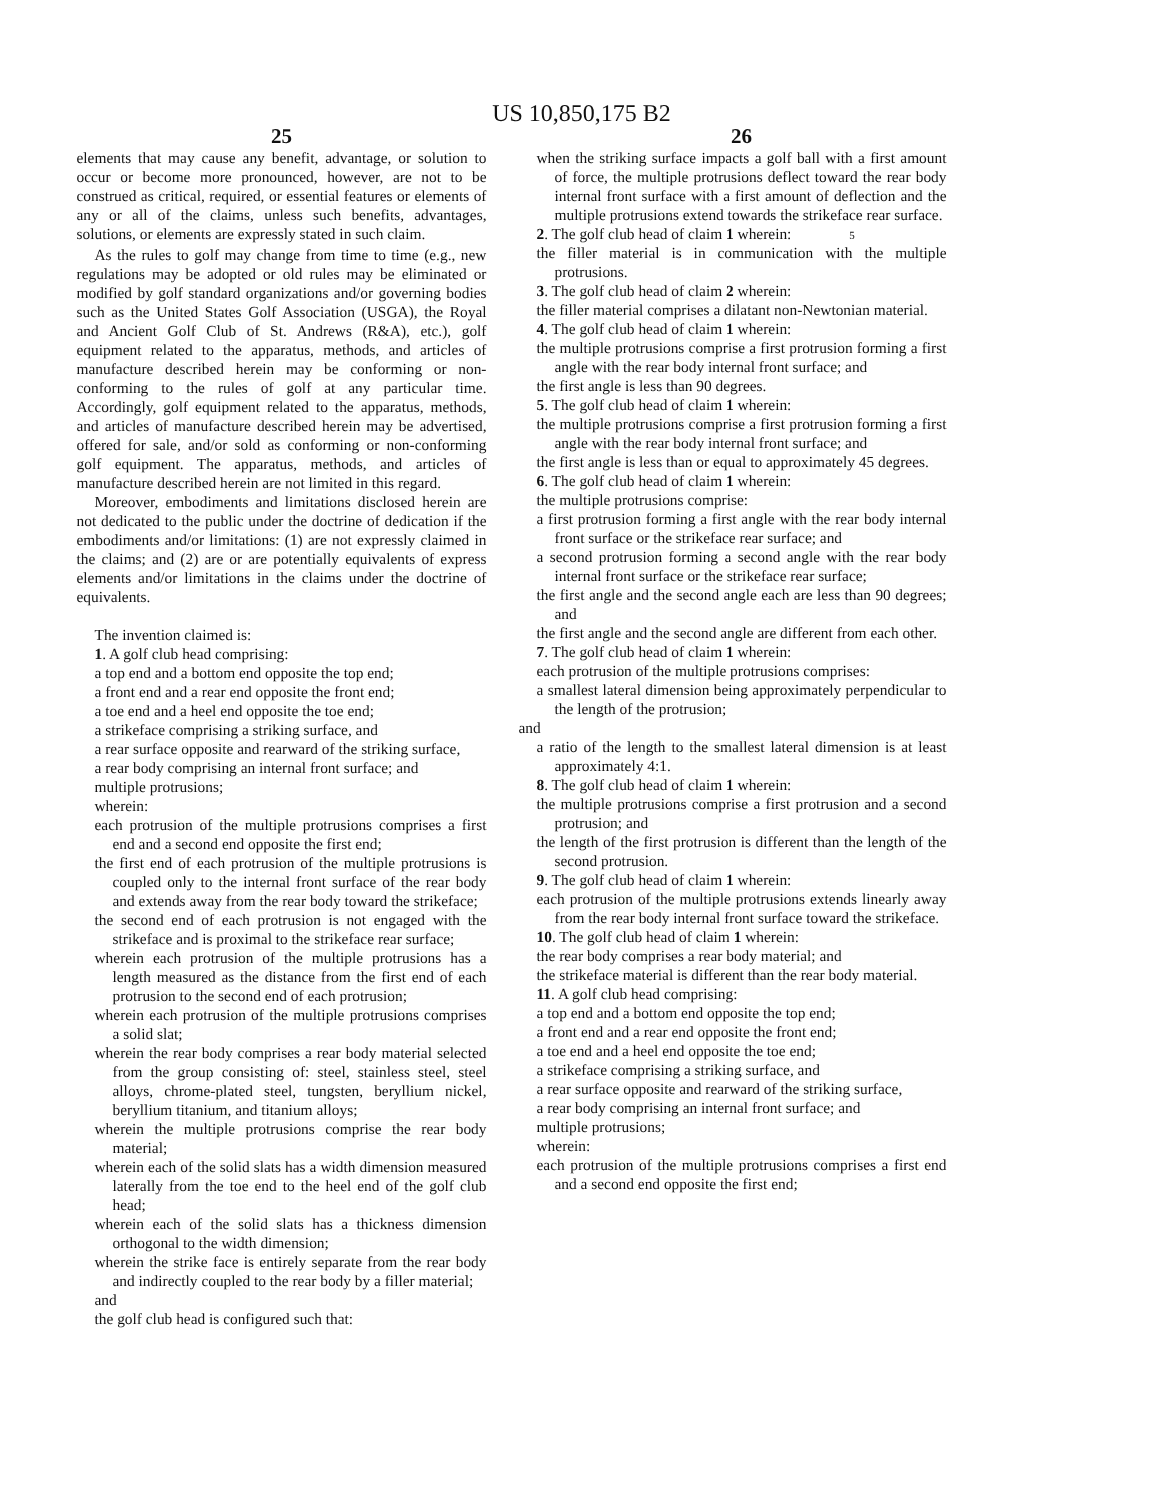US 10,850,175 B2
25
elements that may cause any benefit, advantage, or solution to occur or become more pronounced, however, are not to be construed as critical, required, or essential features or elements of any or all of the claims, unless such benefits, advantages, solutions, or elements are expressly stated in such claim. 5
As the rules to golf may change from time to time (e.g., new regulations may be adopted or old rules may be eliminated or modified by golf standard organizations and/or governing bodies such as the United States Golf Association (USGA), the Royal and Ancient Golf Club of St. Andrews (R&A), etc.), golf equipment related to the apparatus, methods, and articles of manufacture described herein may be conforming or non-conforming to the rules of golf at any particular time. Accordingly, golf equipment related to the apparatus, methods, and articles of manufacture described herein may be advertised, offered for sale, and/or sold as conforming or non-conforming golf equipment. The apparatus, methods, and articles of manufacture described herein are not limited in this regard.
Moreover, embodiments and limitations disclosed herein are not dedicated to the public under the doctrine of dedication if the embodiments and/or limitations: (1) are not expressly claimed in the claims; and (2) are or are potentially equivalents of express elements and/or limitations in the claims under the doctrine of equivalents.
The invention claimed is:
1. A golf club head comprising:
a top end and a bottom end opposite the top end;
a front end and a rear end opposite the front end;
a toe end and a heel end opposite the toe end;
a strikeface comprising a striking surface, and
a rear surface opposite and rearward of the striking surface,
a rear body comprising an internal front surface; and
multiple protrusions;
wherein:
each protrusion of the multiple protrusions comprises a first end and a second end opposite the first end;
the first end of each protrusion of the multiple protrusions is coupled only to the internal front surface of the rear body and extends away from the rear body toward the strikeface;
the second end of each protrusion is not engaged with the strikeface and is proximal to the strikeface rear surface;
wherein each protrusion of the multiple protrusions has a length measured as the distance from the first end of each protrusion to the second end of each protrusion;
wherein each protrusion of the multiple protrusions comprises a solid slat;
wherein the rear body comprises a rear body material selected from the group consisting of: steel, stainless steel, steel alloys, chrome-plated steel, tungsten, beryllium nickel, beryllium titanium, and titanium alloys;
wherein the multiple protrusions comprise the rear body material;
wherein each of the solid slats has a width dimension measured laterally from the toe end to the heel end of the golf club head;
wherein each of the solid slats has a thickness dimension orthogonal to the width dimension;
wherein the strike face is entirely separate from the rear body and indirectly coupled to the rear body by a filler material;
and
the golf club head is configured such that:
26
when the striking surface impacts a golf ball with a first amount of force, the multiple protrusions deflect toward the rear body internal front surface with a first amount of deflection and the multiple protrusions extend towards the strikeface rear surface.
2. The golf club head of claim 1 wherein:
the filler material is in communication with the multiple protrusions.
3. The golf club head of claim 2 wherein:
the filler material comprises a dilatant non-Newtonian material.
4. The golf club head of claim 1 wherein:
the multiple protrusions comprise a first protrusion forming a first angle with the rear body internal front surface; and
the first angle is less than 90 degrees.
5. The golf club head of claim 1 wherein:
the multiple protrusions comprise a first protrusion forming a first angle with the rear body internal front surface; and
the first angle is less than or equal to approximately 45 degrees.
6. The golf club head of claim 1 wherein:
the multiple protrusions comprise:
a first protrusion forming a first angle with the rear body internal front surface or the strikeface rear surface; and
a second protrusion forming a second angle with the rear body internal front surface or the strikeface rear surface;
the first angle and the second angle each are less than 90 degrees; and
the first angle and the second angle are different from each other.
7. The golf club head of claim 1 wherein:
each protrusion of the multiple protrusions comprises:
a smallest lateral dimension being approximately perpendicular to the length of the protrusion;
and
a ratio of the length to the smallest lateral dimension is at least approximately 4:1.
8. The golf club head of claim 1 wherein:
the multiple protrusions comprise a first protrusion and a second protrusion; and
the length of the first protrusion is different than the length of the second protrusion.
9. The golf club head of claim 1 wherein:
each protrusion of the multiple protrusions extends linearly away from the rear body internal front surface toward the strikeface.
10. The golf club head of claim 1 wherein:
the rear body comprises a rear body material; and
the strikeface material is different than the rear body material.
11. A golf club head comprising:
a top end and a bottom end opposite the top end;
a front end and a rear end opposite the front end;
a toe end and a heel end opposite the toe end;
a strikeface comprising a striking surface, and
a rear surface opposite and rearward of the striking surface,
a rear body comprising an internal front surface; and
multiple protrusions;
wherein:
each protrusion of the multiple protrusions comprises a first end and a second end opposite the first end;